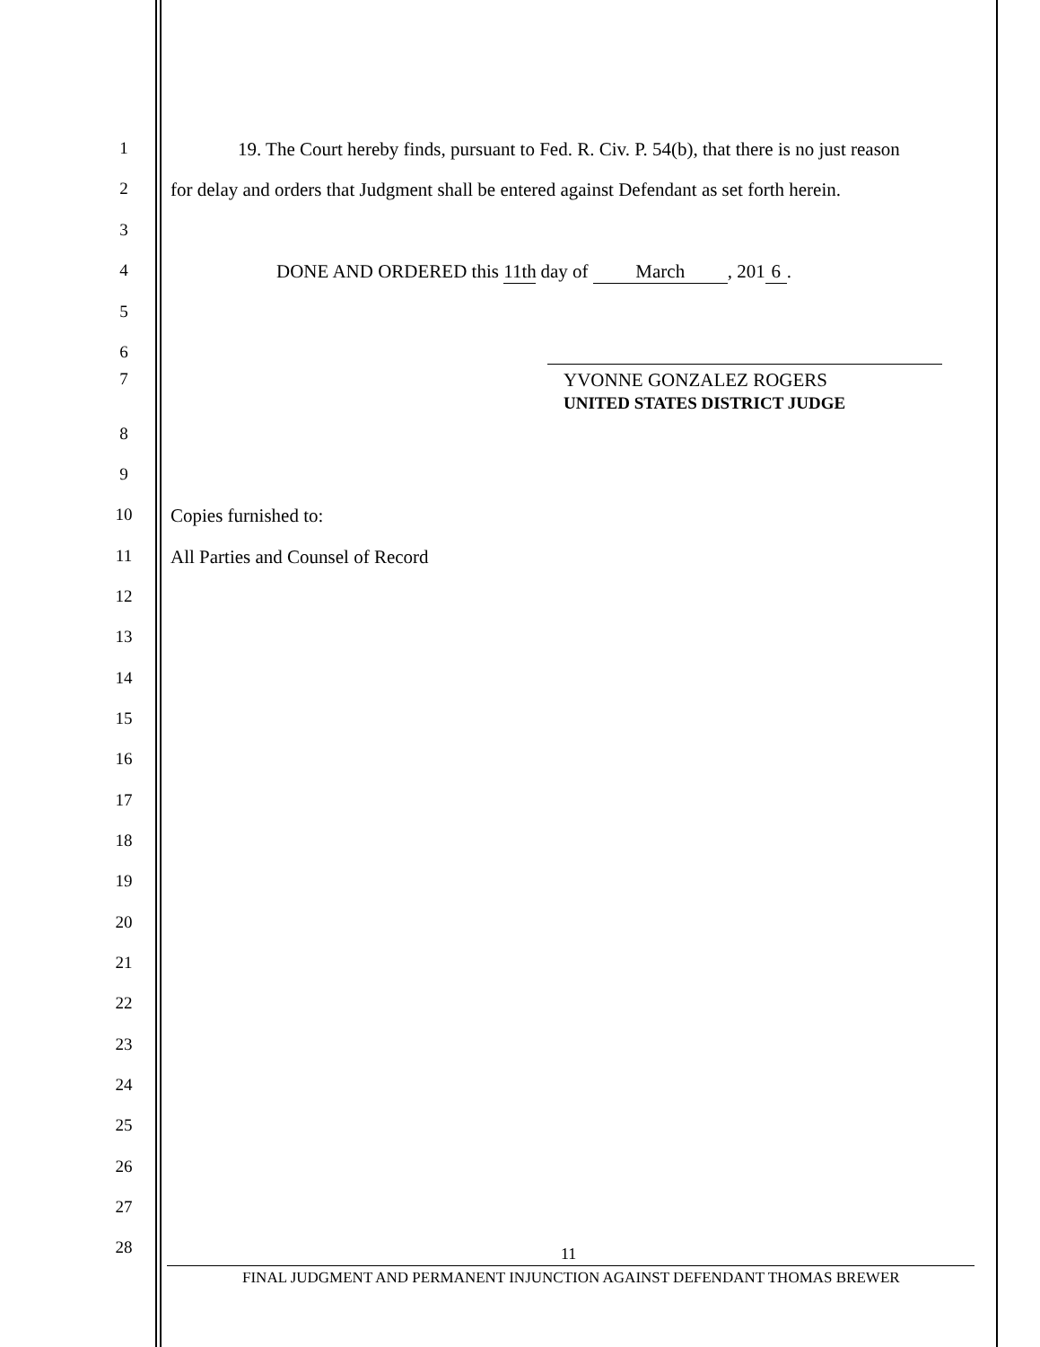1 19. The Court hereby finds, pursuant to Fed. R. Civ. P. 54(b), that there is no just reason
2 for delay and orders that Judgment shall be entered against Defendant as set forth herein.
3
4 DONE AND ORDERED this 11th day of March, 201 6.
5
6
7 YVONNE GONZALEZ ROGERS
UNITED STATES DISTRICT JUDGE
8
9
10 Copies furnished to:
11 All Parties and Counsel of Record
12
13
14
15
16
17
18
19
20
21
22
23
24
25
26
27
28 11
FINAL JUDGMENT AND PERMANENT INJUNCTION AGAINST DEFENDANT THOMAS BREWER